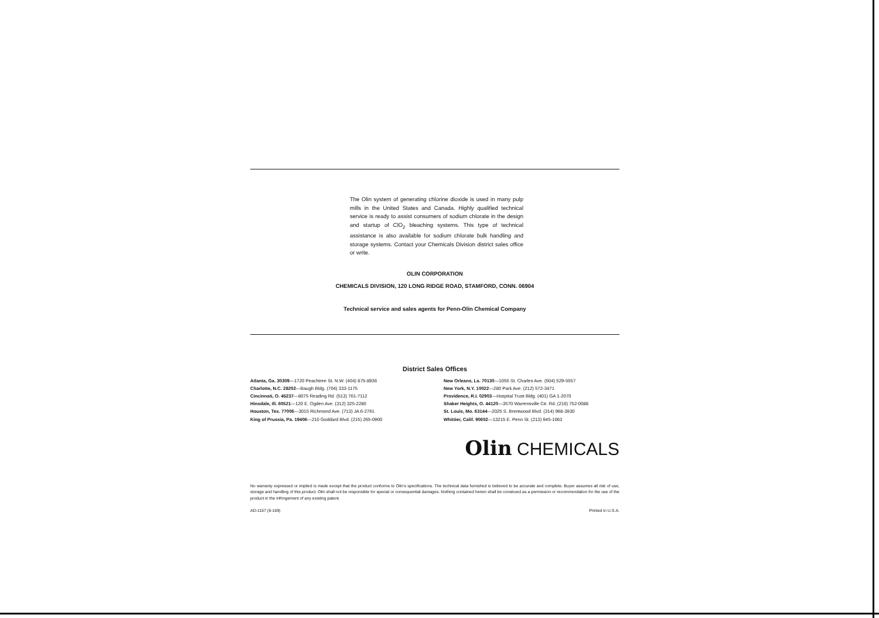The Olin system of generating chlorine dioxide is used in many pulp mills in the United States and Canada. Highly qualified technical service is ready to assist consumers of sodium chlorate in the design and startup of ClO<sub>2</sub> bleaching systems. This type of technical assistance is also available for sodium chlorate bulk handling and storage systems. Contact your Chemicals Division district sales office or write.
OLIN CORPORATION
CHEMICALS DIVISION, 120 LONG RIDGE ROAD, STAMFORD, CONN. 06904
Technical service and sales agents for Penn-Olin Chemical Company
District Sales Offices
Atlanta, Ga. 30309—1720 Peachtree St. N.W. (404) 875-8936
Charlotte, N.C. 28202—Baugh Bldg. (704) 333-1175
Cincinnati, O. 45237—8075 Reading Rd. (513) 761-7112
Hinsdale, Ill. 60521—120 E. Ogden Ave. (312) 325-2280
Houston, Tex. 77006—3015 Richmond Ave. (713) JA 6-2761
King of Prussia, Pa. 19406—210 Goddard Blvd. (215) 265-0900
New Orleans, La. 70130—1055 St. Charles Ave. (504) 529-5557
New York, N.Y. 10022—280 Park Ave. (212) 572-3471
Providence, R.I. 02903—Hospital Trust Bldg. (401) GA 1-2070
Shaker Heights, O. 44120—3570 Warrensville Ctr. Rd. (216) 752-0088
St. Louis, Mo. 63144—2025 S. Brentwood Blvd. (314) 968-3930
Whittier, Calif. 90602—13215 E. Penn St. (213) 945-1063
Olin CHEMICALS
No warranty expressed or implied is made except that the product conforms to Olin's specifications. The technical data furnished is believed to be accurate and complete. Buyer assumes all risk of use, storage and handling of this product. Olin shall not be responsible for special or consequential damages. Nothing contained herein shall be construed as a permission or recommendation for the use of the product in the infringement of any existing patent.
AD-1157 (6-169) Printed in U.S.A.